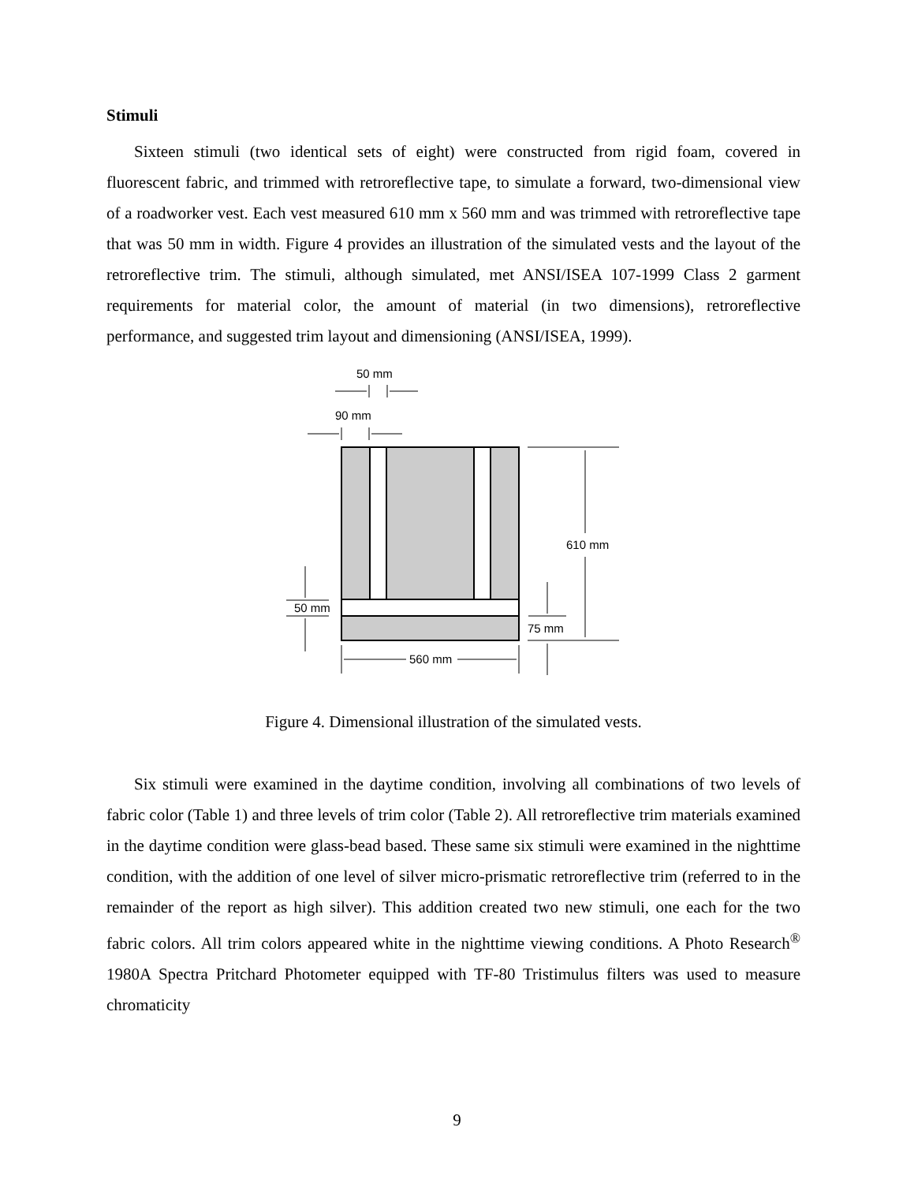Stimuli
Sixteen stimuli (two identical sets of eight) were constructed from rigid foam, covered in fluorescent fabric, and trimmed with retroreflective tape, to simulate a forward, two-dimensional view of a roadworker vest. Each vest measured 610 mm x 560 mm and was trimmed with retroreflective tape that was 50 mm in width. Figure 4 provides an illustration of the simulated vests and the layout of the retroreflective trim. The stimuli, although simulated, met ANSI/ISEA 107-1999 Class 2 garment requirements for material color, the amount of material (in two dimensions), retroreflective performance, and suggested trim layout and dimensioning (ANSI/ISEA, 1999).
50 mm
90 mm
610 mm
50 mm
75 mm
560 mm
Figure 4. Dimensional illustration of the simulated vests.
Six stimuli were examined in the daytime condition, involving all combinations of two levels of fabric color (Table 1) and three levels of trim color (Table 2). All retroreflective trim materials examined in the daytime condition were glass-bead based. These same six stimuli were examined in the nighttime condition, with the addition of one level of silver micro-prismatic retroreflective trim (referred to in the remainder of the report as high silver). This addition created two new stimuli, one each for the two fabric colors. All trim colors appeared white in the nighttime viewing conditions. A Photo Research<sup>®</sup> 1980A Spectra Pritchard Photometer equipped with TF-80 Tristimulus filters was used to measure chromaticity
9